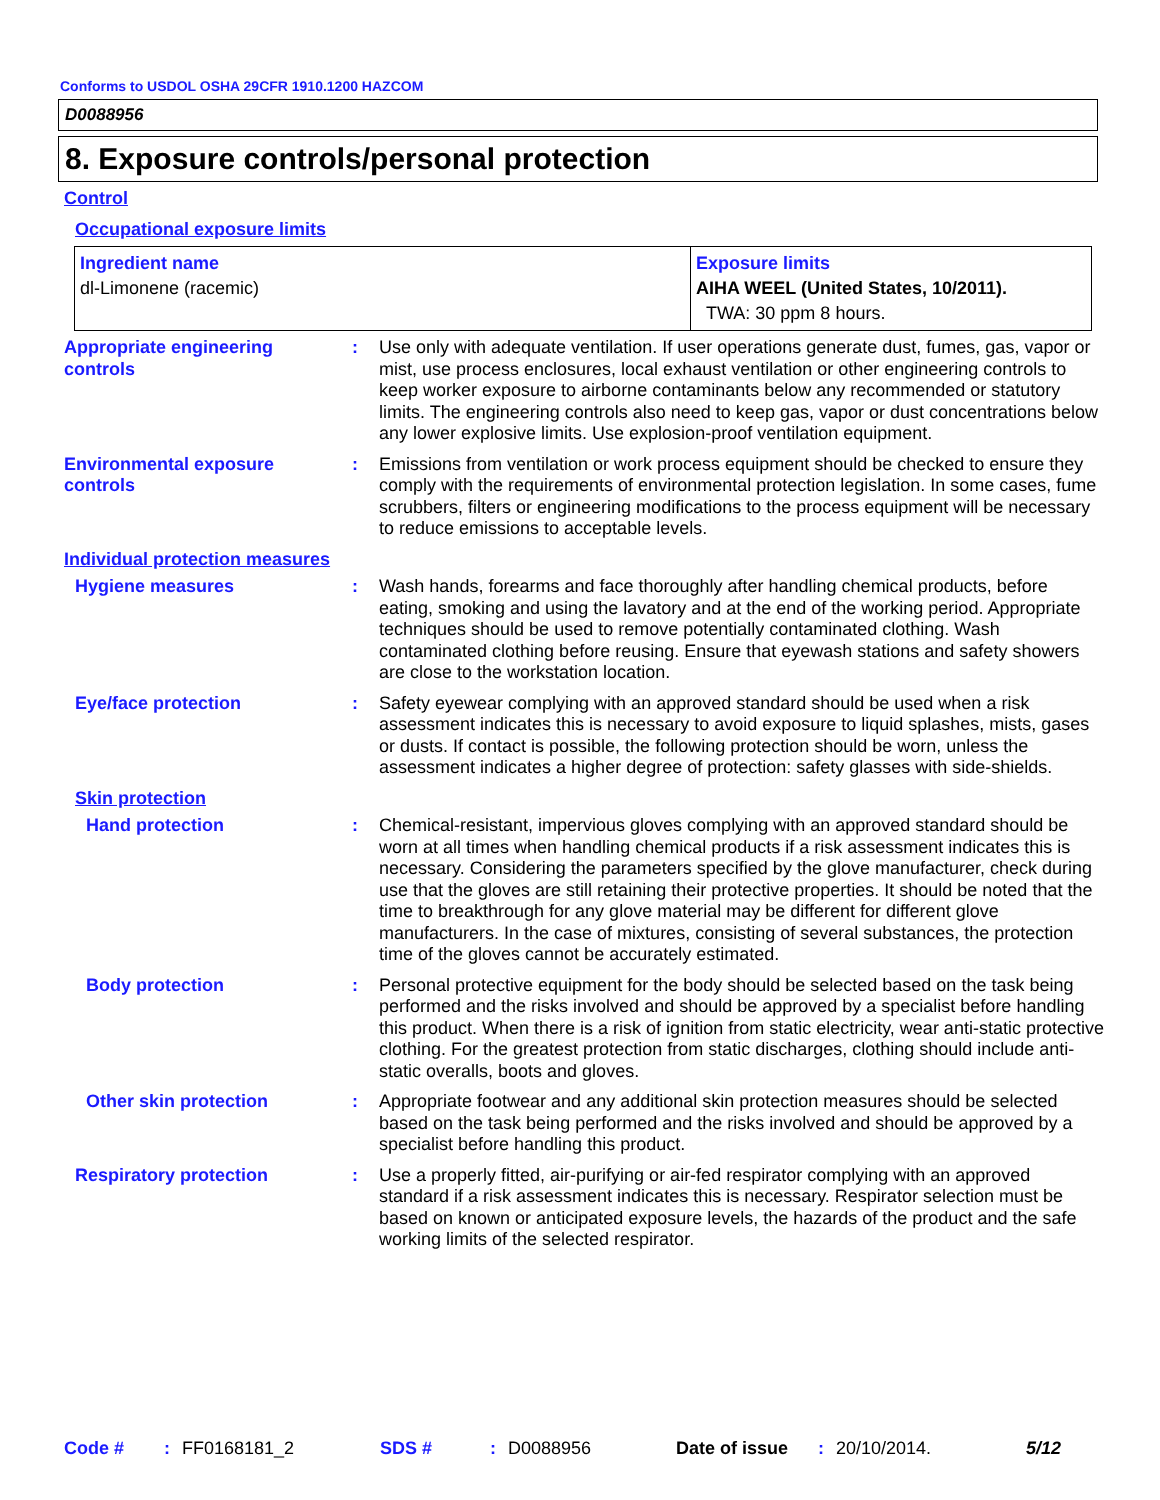Conforms to USDOL OSHA 29CFR 1910.1200 HAZCOM
D0088956
8. Exposure controls/personal protection
Control
Occupational exposure limits
| Ingredient name dl-Limonene (racemic) | Exposure limits AIHA WEEL (United States, 10/2011). TWA: 30 ppm 8 hours. |
| Appropriate engineering controls | : | Use only with adequate ventilation. If user operations generate dust, fumes, gas, vapor or mist, use process enclosures, local exhaust ventilation or other engineering controls to keep worker exposure to airborne contaminants below any recommended or statutory limits. The engineering controls also need to keep gas, vapor or dust concentrations below any lower explosive limits. Use explosion-proof ventilation equipment. |
| Environmental exposure controls | : | Emissions from ventilation or work process equipment should be checked to ensure they comply with the requirements of environmental protection legislation. In some cases, fume scrubbers, filters or engineering modifications to the process equipment will be necessary to reduce emissions to acceptable levels. |
| Individual protection measures | | |
| Hygiene measures | : | Wash hands, forearms and face thoroughly after handling chemical products, before eating, smoking and using the lavatory and at the end of the working period. Appropriate techniques should be used to remove potentially contaminated clothing. Wash contaminated clothing before reusing. Ensure that eyewash stations and safety showers are close to the workstation location. |
| Eye/face protection | : | Safety eyewear complying with an approved standard should be used when a risk assessment indicates this is necessary to avoid exposure to liquid splashes, mists, gases or dusts. If contact is possible, the following protection should be worn, unless the assessment indicates a higher degree of protection: safety glasses with side-shields. |
| Skin protection | | |
| Hand protection | : | Chemical-resistant, impervious gloves complying with an approved standard should be worn at all times when handling chemical products if a risk assessment indicates this is necessary. Considering the parameters specified by the glove manufacturer, check during use that the gloves are still retaining their protective properties. It should be noted that the time to breakthrough for any glove material may be different for different glove manufacturers. In the case of mixtures, consisting of several substances, the protection time of the gloves cannot be accurately estimated. |
| Body protection | : | Personal protective equipment for the body should be selected based on the task being performed and the risks involved and should be approved by a specialist before handling this product. When there is a risk of ignition from static electricity, wear anti-static protective clothing. For the greatest protection from static discharges, clothing should include anti-static overalls, boots and gloves. |
| Other skin protection | : | Appropriate footwear and any additional skin protection measures should be selected based on the task being performed and the risks involved and should be approved by a specialist before handling this product. |
| Respiratory protection | : | Use a properly fitted, air-purifying or air-fed respirator complying with an approved standard if a risk assessment indicates this is necessary. Respirator selection must be based on known or anticipated exposure levels, the hazards of the product and the safe working limits of the selected respirator. |
Code #: FF0168181_2 SDS #: D0088956 Date of issue: 20/10/2014. 5/12